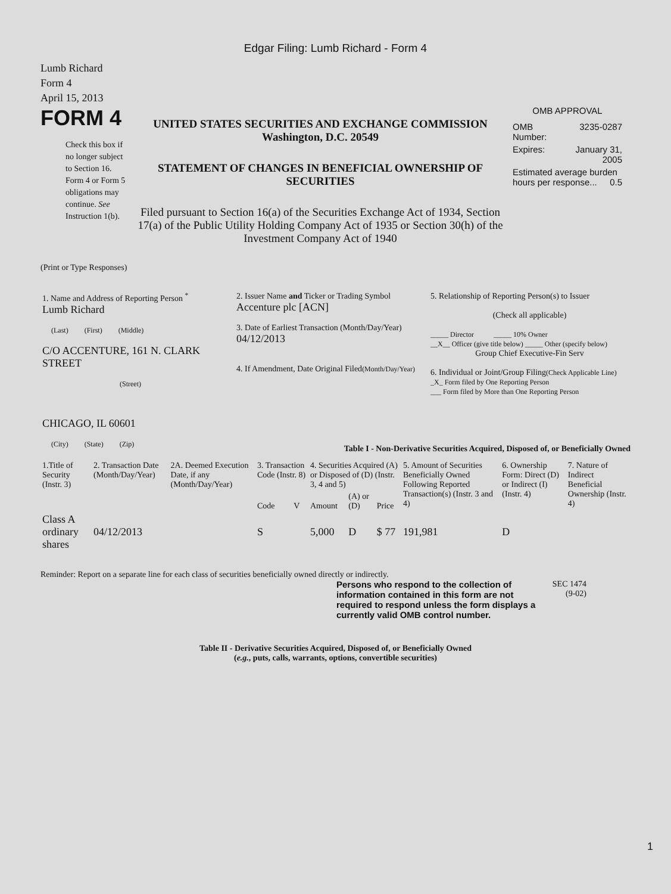Edgar Filing: Lumb Richard - Form 4
Lumb Richard
Form 4
April 15, 2013
FORM 4
Check this box if no longer subject to Section 16. Form 4 or Form 5 obligations may continue. See Instruction 1(b).
UNITED STATES SECURITIES AND EXCHANGE COMMISSION
Washington, D.C. 20549
STATEMENT OF CHANGES IN BENEFICIAL OWNERSHIP OF SECURITIES
Filed pursuant to Section 16(a) of the Securities Exchange Act of 1934, Section 17(a) of the Public Utility Holding Company Act of 1935 or Section 30(h) of the Investment Company Act of 1940
OMB APPROVAL
| OMB Number: | 3235-0287 |
| Expires: | January 31, 2005 |
| Estimated average burden hours per response... 0.5 | |
(Print or Type Responses)
| 1. Name and Address of Reporting Person <sup>*</sup> Lumb Richard (Last) (First) (Middle) C/O ACCENTURE, 161 N. CLARK STREET (Street) CHICAGO, IL 60601 (City) (State) (Zip) | 2. Issuer Name and Ticker or Trading Symbol Accenture plc [ACN] 3. Date of Earliest Transaction (Month/Day/Year) 04/12/2013 4. If Amendment, Date Original Filed (Month/Day/Year) | 5. Relationship of Reporting Person(s) to Issuer (Check all applicable) _____ Director _____ 10% Owner __X__ Officer (give title below) _____ Other (specify below) Group Chief Executive-Fin Serv 6. Individual or Joint/Group Filing (Check Applicable Line) _X_ Form filed by One Reporting Person ___ Form filed by More than One Reporting Person |
Table I - Non-Derivative Securities Acquired, Disposed of, or Beneficially Owned
| 1.Title of Security (Instr. 3) | 2. Transaction Date (Month/Day/Year) | 2A. Deemed Execution Date, if any (Month/Day/Year) | 3. Transaction Code (Instr. 8) | | 4. Securities Acquired (A) or Disposed of (D) (Instr. 3, 4 and 5) | | | 5. Amount of Securities Beneficially Owned Following Reported Transaction(s) (Instr. 3 and 4) | 6. Ownership Form: Direct (D) or Indirect (I) (Instr. 4) | 7. Nature of Indirect Beneficial Ownership (Instr. 4) |
| --- | --- | --- | --- | --- | --- | --- | --- | --- | --- | --- |
| | | | Code | V | Amount | (A) or (D) | Price | | | |
| Class A ordinary shares | 04/12/2013 | | S | | 5,000 | D | $ 77 | 191,981 | D | |
Reminder: Report on a separate line for each class of securities beneficially owned directly or indirectly.
Persons who respond to the collection of information contained in this form are not required to respond unless the form displays a currently valid OMB control number.
SEC 1474
(9-02)
Table II - Derivative Securities Acquired, Disposed of, or Beneficially Owned
(e.g., puts, calls, warrants, options, convertible securities)
1